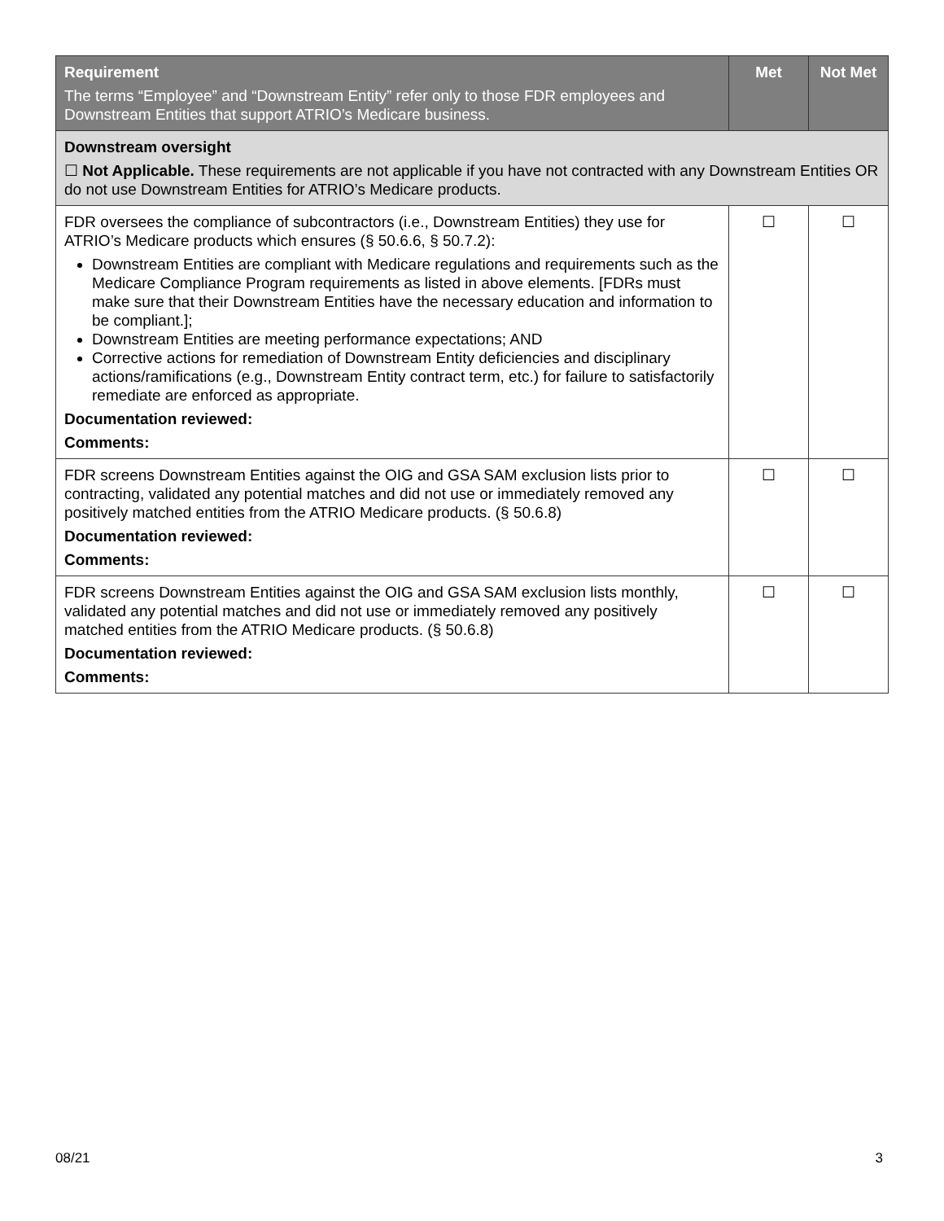| Requirement The terms “Employee” and “Downstream Entity” refer only to those FDR employees and Downstream Entities that support ATRIO’s Medicare business. | Met | Not Met |
| --- | --- | --- |
| Downstream oversight ☐ Not Applicable. These requirements are not applicable if you have not contracted with any Downstream Entities OR do not use Downstream Entities for ATRIO’s Medicare products. | | |
| FDR oversees the compliance of subcontractors (i.e., Downstream Entities) they use for ATRIO’s Medicare products which ensures (§ 50.6.6, § 50.7.2): Downstream Entities are compliant with Medicare regulations and requirements such as the Medicare Compliance Program requirements as listed in above elements. [FDRs must make sure that their Downstream Entities have the necessary education and information to be compliant.]; Downstream Entities are meeting performance expectations; AND Corrective actions for remediation of Downstream Entity deficiencies and disciplinary actions/ramifications (e.g., Downstream Entity contract term, etc.) for failure to satisfactorily remediate are enforced as appropriate. Documentation reviewed: Comments: | ☐ | ☐ |
| FDR screens Downstream Entities against the OIG and GSA SAM exclusion lists prior to contracting, validated any potential matches and did not use or immediately removed any positively matched entities from the ATRIO Medicare products. (§ 50.6.8) Documentation reviewed: Comments: | ☐ | ☐ |
| FDR screens Downstream Entities against the OIG and GSA SAM exclusion lists monthly, validated any potential matches and did not use or immediately removed any positively matched entities from the ATRIO Medicare products. (§ 50.6.8) Documentation reviewed: Comments: | ☐ | ☐ |
08/21 3